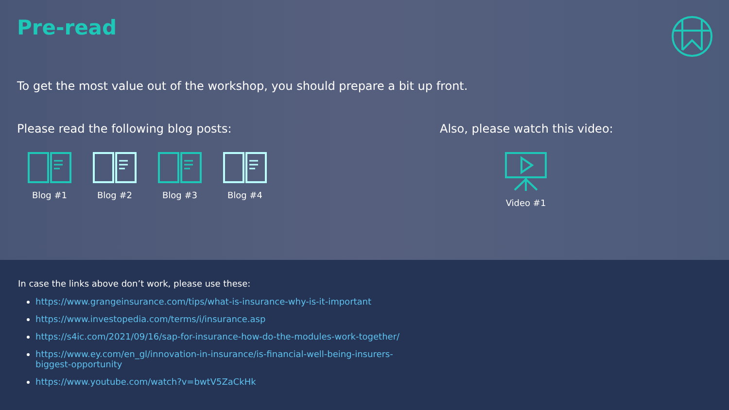Pre-read
To get the most value out of the workshop, you should prepare a bit up front.
Please read the following blog posts:
Blog #1 Blog #2 Blog #3 Blog #4
Also, please watch this video:
Video #1
In case the links above don’t work, please use these:
https://www.grangeinsurance.com/tips/what-is-insurance-why-is-it-important
https://www.investopedia.com/terms/i/insurance.asp
https://s4ic.com/2021/09/16/sap-for-insurance-how-do-the-modules-work-together/
https://www.ey.com/en_gl/innovation-in-insurance/is-financial-well-being-insurers-biggest-opportunity
https://www.youtube.com/watch?v=bwtV5ZaCkHk